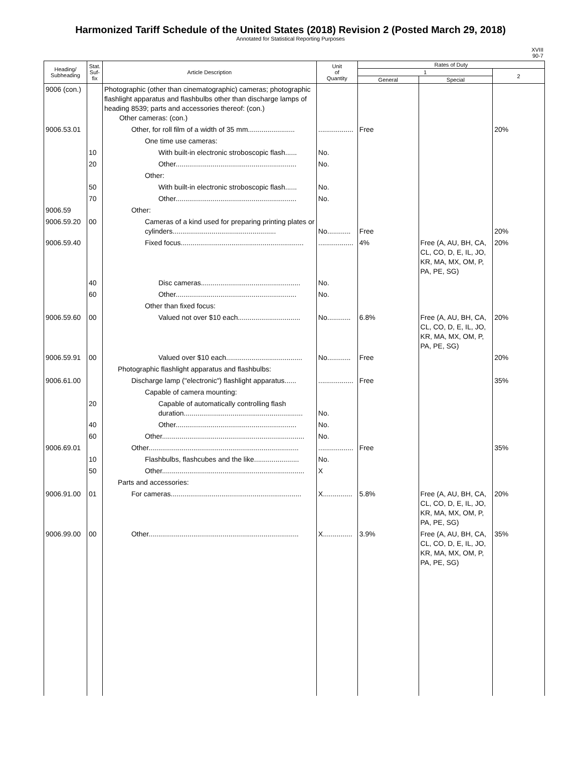Harmonized Tariff Schedule of the United States (2018) Revision 2 (Posted March 29, 2018)
Annotated for Statistical Reporting Purposes
XVIII
90-7
| Heading/ Subheading | Stat. Suf- fix | Article Description | Unit of Quantity | Rates of Duty | | |
| --- | --- | --- | --- | --- | --- | --- |
| | | | | 1 | | 2 |
| | | | | General | Special | |
| 9006 (con.) | | Photographic (other than cinematographic) cameras; photographic flashlight apparatus and flashbulbs other than discharge lamps of heading 8539; parts and accessories thereof: (con.) Other cameras: (con.) | | | | |
| 9006.53.01 | | Other, for roll film of a width of 35 mm........................ | .................. | Free | | 20% |
| | | One time use cameras: | | | | |
| | 10 | With built-in electronic stroboscopic flash...... | No. | | | |
| | 20 | Other.............................................................. | No. | | | |
| | | Other: | | | | |
| | 50 | With built-in electronic stroboscopic flash...... | No. | | | |
| | 70 | Other.............................................................. | No. | | | |
| 9006.59 | | Other: | | | | |
| 9006.59.20 | 00 | Cameras of a kind used for preparing printing plates or cylinders..................................................... | No............ | Free | | 20% |
| 9006.59.40 | | Fixed focus............................................................... | .................. | 4% | Free (A, AU, BH, CA, CL, CO, D, E, IL, JO, KR, MA, MX, OM, P, PA, PE, SG) | 20% |
| | 40 | Disc cameras................................................... | No. | | | |
| | 60 | Other.............................................................. | No. | | | |
| | | Other than fixed focus: | | | | |
| 9006.59.60 | 00 | Valued not over $10 each................................ | No............ | 6.8% | Free (A, AU, BH, CA, CL, CO, D, E, IL, JO, KR, MA, MX, OM, P, PA, PE, SG) | 20% |
| 9006.59.91 | 00 | Valued over $10 each....................................... | No............ | Free | | 20% |
| | | Photographic flashlight apparatus and flashbulbs: | | | | |
| 9006.61.00 | | Discharge lamp ("electronic") flashlight apparatus...... | .................. | Free | | 35% |
| | | Capable of camera mounting: | | | | |
| | 20 | Capable of automatically controlling flash duration............................................................. | No. | | | |
| | 40 | Other.............................................................. | No. | | | |
| | 60 | Other......................................................................... | No. | | | |
| 9006.69.01 | | Other............................................................................. | .................. | Free | | 35% |
| | 10 | Flashbulbs, flashcubes and the like....................... | No. | | | |
| | 50 | Other......................................................................... | X | | | |
| | | Parts and accessories: | | | | |
| 9006.91.00 | 01 | For cameras................................................................... | X............... | 5.8% | Free (A, AU, BH, CA, CL, CO, D, E, IL, JO, KR, MA, MX, OM, P, PA, PE, SG) | 20% |
| 9006.99.00 | 00 | Other............................................................................. | X............... | 3.9% | Free (A, AU, BH, CA, CL, CO, D, E, IL, JO, KR, MA, MX, OM, P, PA, PE, SG) | 35% |